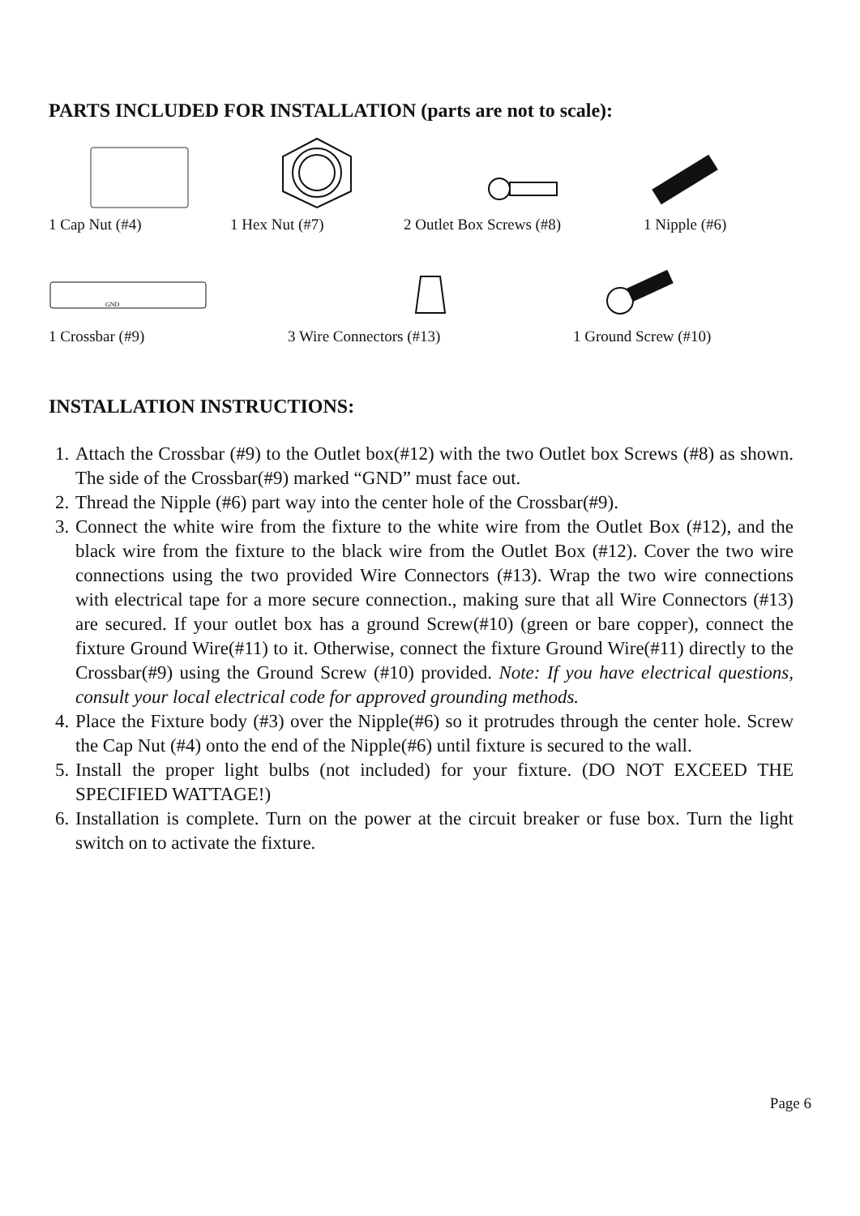PARTS INCLUDED FOR INSTALLATION (parts are not to scale):
1 Cap Nut (#4)
1 Hex Nut (#7)
2 Outlet Box Screws (#8)
1 Nipple (#6)
GND
1 Crossbar (#9)
3 Wire Connectors (#13)
1 Ground Screw (#10)
INSTALLATION INSTRUCTIONS:
1. Attach the Crossbar (#9) to the Outlet box(#12) with the two Outlet box Screws (#8) as shown. The side of the Crossbar(#9) marked “GND” must face out.
2. Thread the Nipple (#6) part way into the center hole of the Crossbar(#9).
3. Connect the white wire from the fixture to the white wire from the Outlet Box (#12), and the black wire from the fixture to the black wire from the Outlet Box (#12). Cover the two wire connections using the two provided Wire Connectors (#13). Wrap the two wire connections with electrical tape for a more secure connection., making sure that all Wire Connectors (#13) are secured. If your outlet box has a ground Screw(#10) (green or bare copper), connect the fixture Ground Wire(#11) to it. Otherwise, connect the fixture Ground Wire(#11) directly to the Crossbar(#9) using the Ground Screw (#10) provided. Note: If you have electrical questions, consult your local electrical code for approved grounding methods.
4. Place the Fixture body (#3) over the Nipple(#6) so it protrudes through the center hole. Screw the Cap Nut (#4) onto the end of the Nipple(#6) until fixture is secured to the wall.
5. Install the proper light bulbs (not included) for your fixture. (DO NOT EXCEED THE SPECIFIED WATTAGE!)
6. Installation is complete. Turn on the power at the circuit breaker or fuse box. Turn the light switch on to activate the fixture.
Page 6